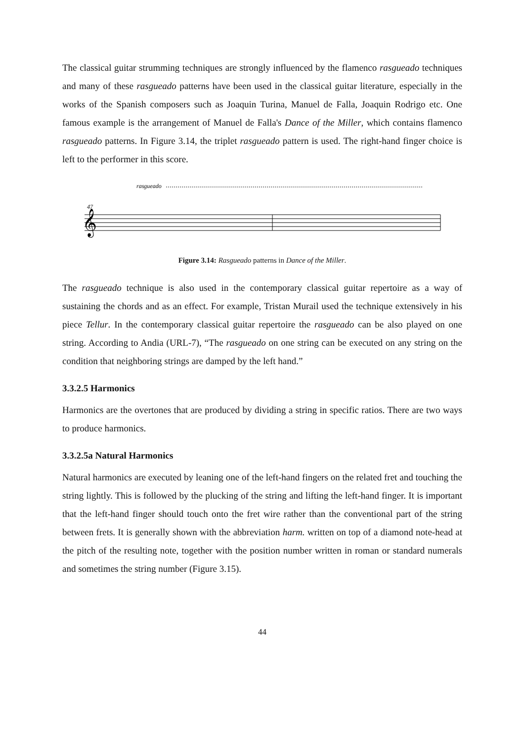The classical guitar strumming techniques are strongly influenced by the flamenco rasgueado techniques and many of these rasgueado patterns have been used in the classical guitar literature, especially in the works of the Spanish composers such as Joaquin Turina, Manuel de Falla, Joaquin Rodrigo etc. One famous example is the arrangement of Manuel de Falla's Dance of the Miller, which contains flamenco rasgueado patterns. In Figure 3.14, the triplet rasgueado pattern is used. The right-hand finger choice is left to the performer in this score.
rasgueado
47
𝄞
Figure 3.14: Rasgueado patterns in Dance of the Miller.
The rasgueado technique is also used in the contemporary classical guitar repertoire as a way of sustaining the chords and as an effect. For example, Tristan Murail used the technique extensively in his piece Tellur. In the contemporary classical guitar repertoire the rasgueado can be also played on one string. According to Andia (URL-7), “The rasgueado on one string can be executed on any string on the condition that neighboring strings are damped by the left hand.”
3.3.2.5 Harmonics
Harmonics are the overtones that are produced by dividing a string in specific ratios. There are two ways to produce harmonics.
3.3.2.5a Natural Harmonics
Natural harmonics are executed by leaning one of the left-hand fingers on the related fret and touching the string lightly. This is followed by the plucking of the string and lifting the left-hand finger. It is important that the left-hand finger should touch onto the fret wire rather than the conventional part of the string between frets. It is generally shown with the abbreviation harm. written on top of a diamond note-head at the pitch of the resulting note, together with the position number written in roman or standard numerals and sometimes the string number (Figure 3.15).
44